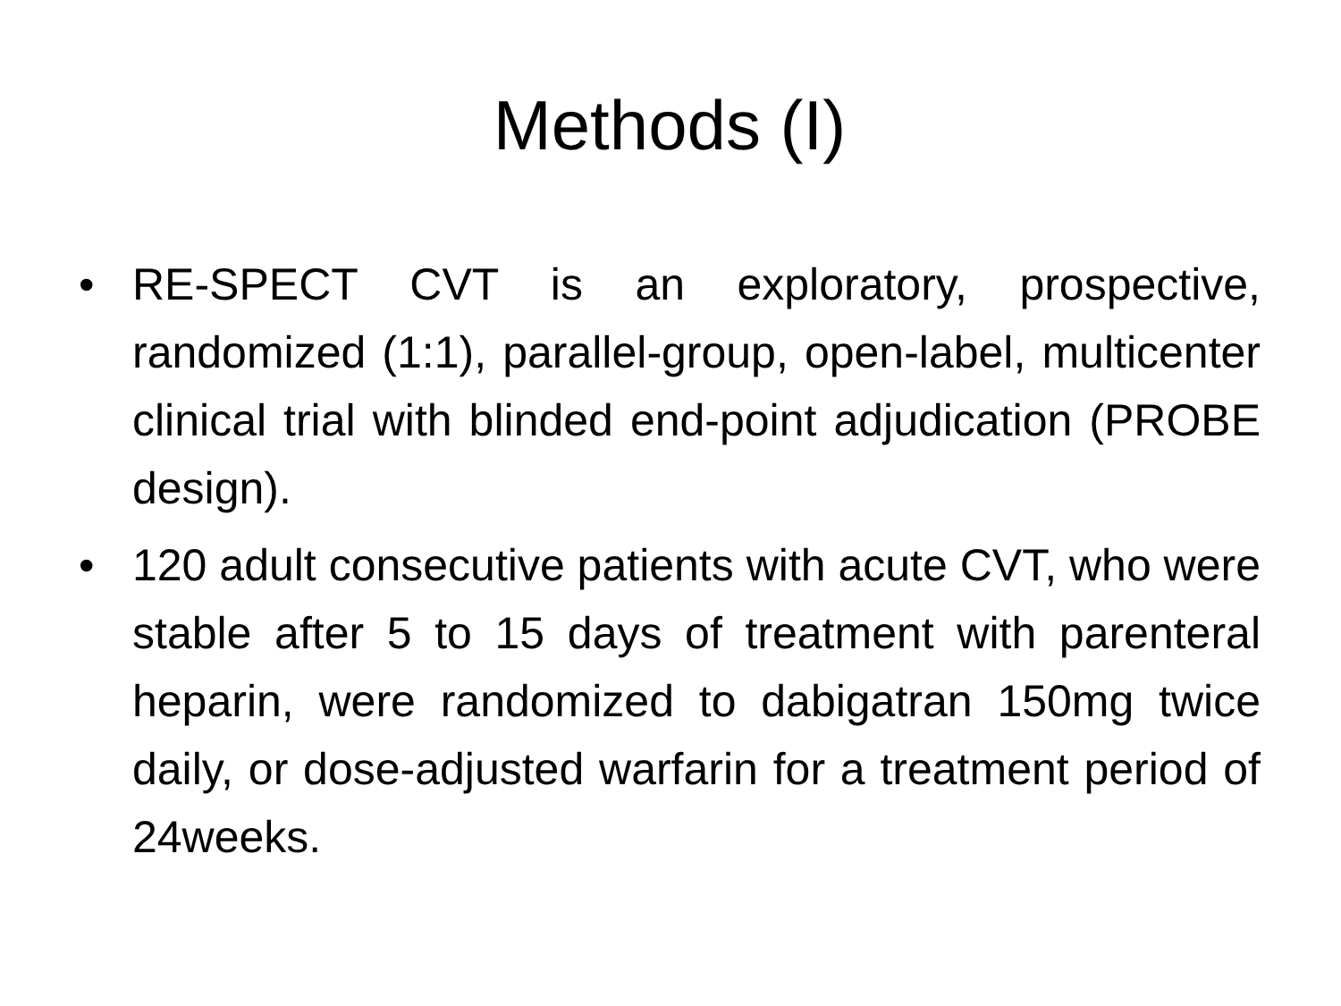Methods (I)
• RE-SPECT CVT is an exploratory, prospective, randomized (1:1), parallel-group, open-label, multicenter clinical trial with blinded end-point adjudication (PROBE design).
• 120 adult consecutive patients with acute CVT, who were stable after 5 to 15 days of treatment with parenteral heparin, were randomized to dabigatran 150mg twice daily, or dose-adjusted warfarin for a treatment period of 24weeks.